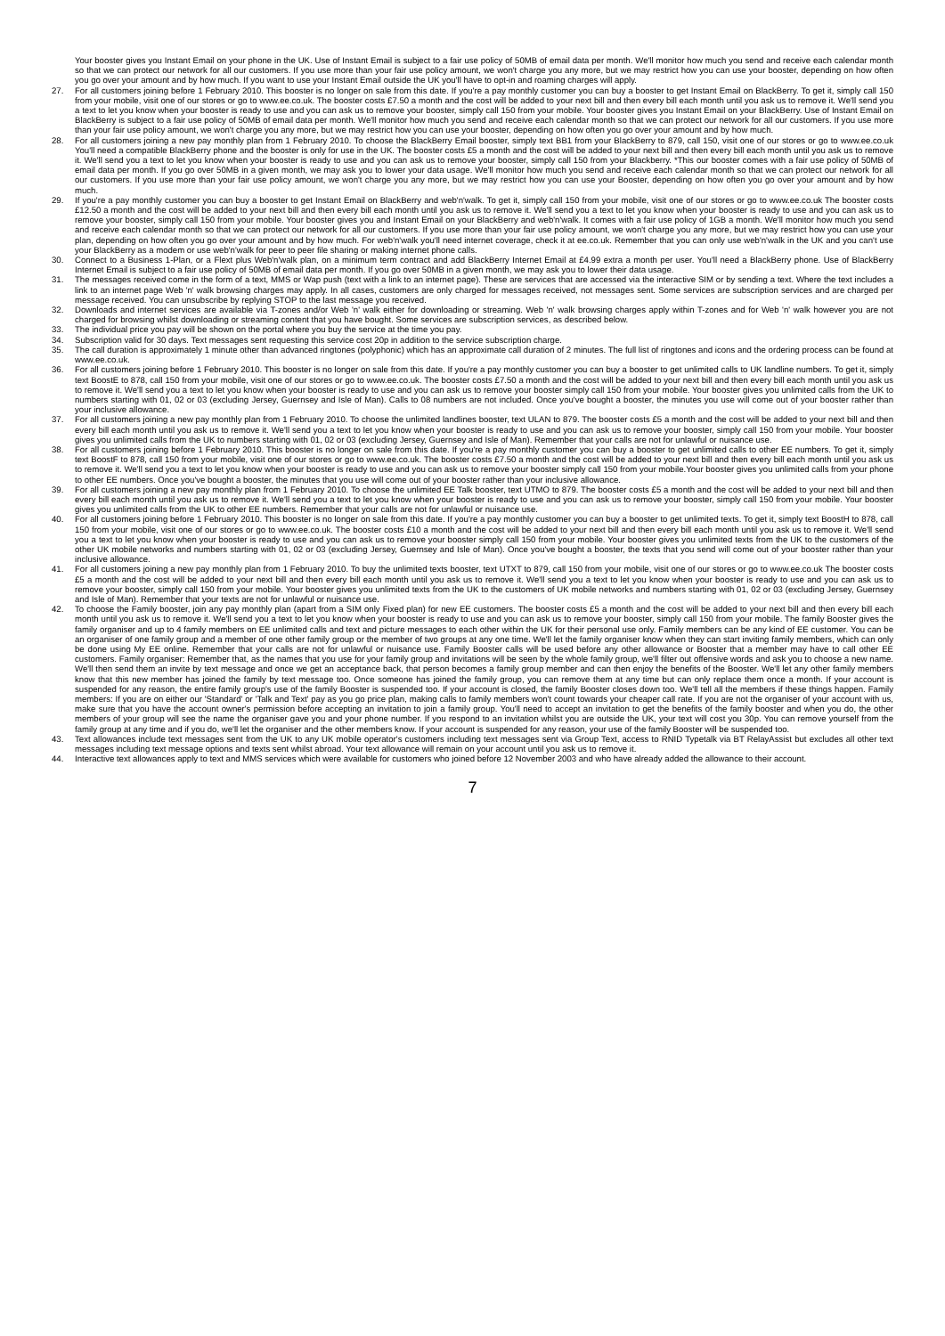Your booster gives you Instant Email on your phone in the UK. Use of Instant Email is subject to a fair use policy of 50MB of email data per month. We'll monitor how much you send and receive each calendar month so that we can protect our network for all our customers. If you use more than your fair use policy amount, we won't charge you any more, but we may restrict how you can use your booster, depending on how often you go over your amount and by how much. If you want to use your Instant Email outside the UK you'll have to opt-in and roaming charges will apply.
27. For all customers joining before 1 February 2010. This booster is no longer on sale from this date. If you're a pay monthly customer you can buy a booster to get Instant Email on BlackBerry. To get it, simply call 150 from your mobile, visit one of our stores or go to www.ee.co.uk. The booster costs £7.50 a month and the cost will be added to your next bill and then every bill each month until you ask us to remove it. We'll send you a text to let you know when your booster is ready to use and you can ask us to remove your booster, simply call 150 from your mobile. Your booster gives you Instant Email on your BlackBerry. Use of Instant Email on BlackBerry is subject to a fair use policy of 50MB of email data per month. We'll monitor how much you send and receive each calendar month so that we can protect our network for all our customers. If you use more than your fair use policy amount, we won't charge you any more, but we may restrict how you can use your booster, depending on how often you go over your amount and by how much.
28. For all customers joining a new pay monthly plan from 1 February 2010. To choose the BlackBerry Email booster, simply text BB1 from your BlackBerry to 879, call 150, visit one of our stores or go to www.ee.co.uk You'll need a compatible BlackBerry phone and the booster is only for use in the UK. The booster costs £5 a month and the cost will be added to your next bill and then every bill each month until you ask us to remove it. We'll send you a text to let you know when your booster is ready to use and you can ask us to remove your booster, simply call 150 from your Blackberry. *This our booster comes with a fair use policy of 50MB of email data per month. If you go over 50MB in a given month, we may ask you to lower your data usage. We'll monitor how much you send and receive each calendar month so that we can protect our network for all our customers. If you use more than your fair use policy amount, we won't charge you any more, but we may restrict how you can use your Booster, depending on how often you go over your amount and by how much.
29. If you're a pay monthly customer you can buy a booster to get Instant Email on BlackBerry and web'n'walk. To get it, simply call 150 from your mobile, visit one of our stores or go to www.ee.co.uk The booster costs £12.50 a month and the cost will be added to your next bill and then every bill each month until you ask us to remove it. We'll send you a text to let you know when your booster is ready to use and you can ask us to remove your booster, simply call 150 from your mobile. Your booster gives you and Instant Email on your BlackBerry and web'n'walk. It comes with a fair use policy of 1GB a month. We'll monitor how much you send and receive each calendar month so that we can protect our network for all our customers. If you use more than your fair use policy amount, we won't charge you any more, but we may restrict how you can use your plan, depending on how often you go over your amount and by how much. For web'n'walk you'll need internet coverage, check it at ee.co.uk. Remember that you can only use web'n'walk in the UK and you can't use your BlackBerry as a modem or use web'n'walk for peer to peer file sharing or making internet phone calls.
30. Connect to a Business 1-Plan, or a Flext plus Web'n'walk plan, on a minimum term contract and add BlackBerry Internet Email at £4.99 extra a month per user. You'll need a BlackBerry phone. Use of BlackBerry Internet Email is subject to a fair use policy of 50MB of email data per month. If you go over 50MB in a given month, we may ask you to lower their data usage.
31. The messages received come in the form of a text, MMS or Wap push (text with a link to an internet page). These are services that are accessed via the interactive SIM or by sending a text. Where the text includes a link to an internet page Web 'n' walk browsing charges may apply. In all cases, customers are only charged for messages received, not messages sent. Some services are subscription services and are charged per message received. You can unsubscribe by replying STOP to the last message you received.
32. Downloads and internet services are available via T-zones and/or Web 'n' walk either for downloading or streaming. Web 'n' walk browsing charges apply within T-zones and for Web 'n' walk however you are not charged for browsing whilst downloading or streaming content that you have bought. Some services are subscription services, as described below.
33. The individual price you pay will be shown on the portal where you buy the service at the time you pay.
34. Subscription valid for 30 days. Text messages sent requesting this service cost 20p in addition to the service subscription charge.
35. The call duration is approximately 1 minute other than advanced ringtones (polyphonic) which has an approximate call duration of 2 minutes. The full list of ringtones and icons and the ordering process can be found at www.ee.co.uk.
36. For all customers joining before 1 February 2010. This booster is no longer on sale from this date. If you're a pay monthly customer you can buy a booster to get unlimited calls to UK landline numbers. To get it, simply text BoostE to 878, call 150 from your mobile, visit one of our stores or go to www.ee.co.uk. The booster costs £7.50 a month and the cost will be added to your next bill and then every bill each month until you ask us to remove it. We'll send you a text to let you know when your booster is ready to use and you can ask us to remove your booster simply call 150 from your mobile. Your booster gives you unlimited calls from the UK to numbers starting with 01, 02 or 03 (excluding Jersey, Guernsey and Isle of Man). Calls to 08 numbers are not included. Once you've bought a booster, the minutes you use will come out of your booster rather than your inclusive allowance.
37. For all customers joining a new pay monthly plan from 1 February 2010. To choose the unlimited landlines booster, text ULAN to 879. The booster costs £5 a month and the cost will be added to your next bill and then every bill each month until you ask us to remove it. We'll send you a text to let you know when your booster is ready to use and you can ask us to remove your booster, simply call 150 from your mobile. Your booster gives you unlimited calls from the UK to numbers starting with 01, 02 or 03 (excluding Jersey, Guernsey and Isle of Man). Remember that your calls are not for unlawful or nuisance use.
38. For all customers joining before 1 February 2010. This booster is no longer on sale from this date. If you're a pay monthly customer you can buy a booster to get unlimited calls to other EE numbers. To get it, simply text BoostF to 878, call 150 from your mobile, visit one of our stores or go to www.ee.co.uk. The booster costs £7.50 a month and the cost will be added to your next bill and then every bill each month until you ask us to remove it. We'll send you a text to let you know when your booster is ready to use and you can ask us to remove your booster simply call 150 from your mobile.Your booster gives you unlimited calls from your phone to other EE numbers. Once you've bought a booster, the minutes that you use will come out of your booster rather than your inclusive allowance.
39. For all customers joining a new pay monthly plan from 1 February 2010. To choose the unlimited EE Talk booster, text UTMO to 879. The booster costs £5 a month and the cost will be added to your next bill and then every bill each month until you ask us to remove it. We'll send you a text to let you know when your booster is ready to use and you can ask us to remove your booster, simply call 150 from your mobile. Your booster gives you unlimited calls from the UK to other EE numbers. Remember that your calls are not for unlawful or nuisance use.
40. For all customers joining before 1 February 2010. This booster is no longer on sale from this date. If you're a pay monthly customer you can buy a booster to get unlimited texts. To get it, simply text BoostH to 878, call 150 from your mobile, visit one of our stores or go to www.ee.co.uk. The booster costs £10 a month and the cost will be added to your next bill and then every bill each month until you ask us to remove it. We'll send you a text to let you know when your booster is ready to use and you can ask us to remove your booster simply call 150 from your mobile. Your booster gives you unlimited texts from the UK to the customers of the other UK mobile networks and numbers starting with 01, 02 or 03 (excluding Jersey, Guernsey and Isle of Man). Once you've bought a booster, the texts that you send will come out of your booster rather than your inclusive allowance.
41. For all customers joining a new pay monthly plan from 1 February 2010. To buy the unlimited texts booster, text UTXT to 879, call 150 from your mobile, visit one of our stores or go to www.ee.co.uk The booster costs £5 a month and the cost will be added to your next bill and then every bill each month until you ask us to remove it. We'll send you a text to let you know when your booster is ready to use and you can ask us to remove your booster, simply call 150 from your mobile. Your booster gives you unlimited texts from the UK to the customers of UK mobile networks and numbers starting with 01, 02 or 03 (excluding Jersey, Guernsey and Isle of Man). Remember that your texts are not for unlawful or nuisance use.
42. To choose the Family booster, join any pay monthly plan (apart from a SIM only Fixed plan) for new EE customers. The booster costs £5 a month and the cost will be added to your next bill and then every bill each month until you ask us to remove it. We'll send you a text to let you know when your booster is ready to use and you can ask us to remove your booster, simply call 150 from your mobile. The family Booster gives the family organiser and up to 4 family members on EE unlimited calls and text and picture messages to each other within the UK for their personal use only. Family members can be any kind of EE customer. You can be an organiser of one family group and a member of one other family group or the member of two groups at any one time. We'll let the family organiser know when they can start inviting family members, which can only be done using My EE online. Remember that your calls are not for unlawful or nuisance use. Family Booster calls will be used before any other allowance or Booster that a member may have to call other EE customers. Family organiser: Remember that, as the names that you use for your family group and invitations will be seen by the whole family group, we'll filter out offensive words and ask you to choose a new name. We'll then send them an invite by text message and once we get an acceptance back, that person becomes a family group member and can then enjoy the benefits of the Booster. We'll let any other family members know that this new member has joined the family by text message too. Once someone has joined the family group, you can remove them at any time but can only replace them once a month. If your account is suspended for any reason, the entire family group's use of the family Booster is suspended too. If your account is closed, the family Booster closes down too. We'll tell all the members if these things happen. Family members: If you are on either our 'Standard' or 'Talk and Text' pay as you go price plan, making calls to family members won't count towards your cheaper call rate. If you are not the organiser of your account with us, make sure that you have the account owner's permission before accepting an invitation to join a family group. You'll need to accept an invitation to get the benefits of the family booster and when you do, the other members of your group will see the name the organiser gave you and your phone number. If you respond to an invitation whilst you are outside the UK, your text will cost you 30p. You can remove yourself from the family group at any time and if you do, we'll let the organiser and the other members know. If your account is suspended for any reason, your use of the family Booster will be suspended too.
43. Text allowances include text messages sent from the UK to any UK mobile operator's customers including text messages sent via Group Text, access to RNID Typetalk via BT RelayAssist but excludes all other text messages including text message options and texts sent whilst abroad. Your text allowance will remain on your account until you ask us to remove it.
44. Interactive text allowances apply to text and MMS services which were available for customers who joined before 12 November 2003 and who have already added the allowance to their account.
7